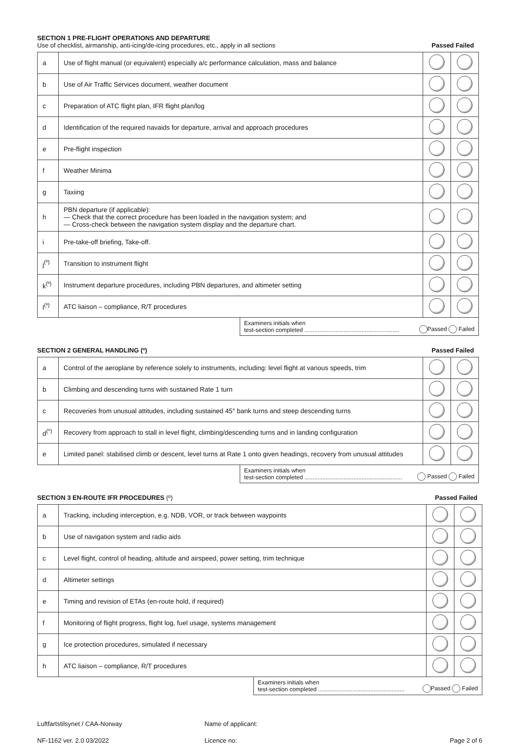SECTION 1 PRE-FLIGHT OPERATIONS AND DEPARTURE
Use of checklist, airmanship, anti-icing/de-icing procedures, etc., apply in all sections
Passed Failed
| a | Use of flight manual (or equivalent) especially a/c performance calculation, mass and balance | | |
| b | Use of Air Traffic Services document, weather document | | |
| c | Preparation of ATC flight plan, IFR flight plan/log | | |
| d | Identification of the required navaids for departure, arrival and approach procedures | | |
| e | Pre-flight inspection | | |
| f | Weather Minima | | |
| g | Taxiing | | |
| h | PBN departure (if applicable): — Check that the correct procedure has been loaded in the navigation system; and — Cross-check between the navigation system display and the departure chart. | | |
| i | Pre-take-off briefing, Take-off. | | |
| j<sup>(º)</sup> | Transition to instrument flight | | |
| k<sup>(º)</sup> | Instrument departure procedures, including PBN departures, and altimeter setting | | |
| l<sup>(º)</sup> | ATC liaison – compliance, R/T procedures | | |
Examiners initials when
test-section completed ..........................................................
Passed Failed
SECTION 2 GENERAL HANDLING (º)
Passed Failed
| a | Control of the aeroplane by reference solely to instruments, including: level flight at various speeds, trim | | |
| b | Climbing and descending turns with sustained Rate 1 turn | | |
| c | Recoveries from unusual attitudes, including sustained 45° bank turns and steep descending turns | | |
| d<sup>(*)</sup> | Recovery from approach to stall in level flight, climbing/descending turns and in landing configuration | | |
| e | Limited panel: stabilised climb or descent, level turns at Rate 1 onto given headings, recovery from unusual attitudes | | |
Examiners initials when
test-section completed ............................................................
Passed Failed
SECTION 3 EN-ROUTE IFR PROCEDURES (º)
Passed Failed
| a | Tracking, including interception, e.g. NDB, VOR, or track between waypoints | | |
| b | Use of navigation system and radio aids | | |
| c | Level flight, control of heading, altitude and airspeed, power setting, trim technique | | |
| d | Altimeter settings | | |
| e | Timing and revision of ETAs (en-route hold, if required) | | |
| f | Monitoring of flight progress, flight log, fuel usage, systems management | | |
| g | Ice protection procedures, simulated if necessary | | |
| h | ATC liaison – compliance, R/T procedures | | |
Examiners initials when
test-section completed .....................................................
Passed Failed
Luftfartstilsynet / CAA-Norway
NF-1162 ver. 2.0 03/2022
Name of applicant:
Licence no:
Page 2 of 6